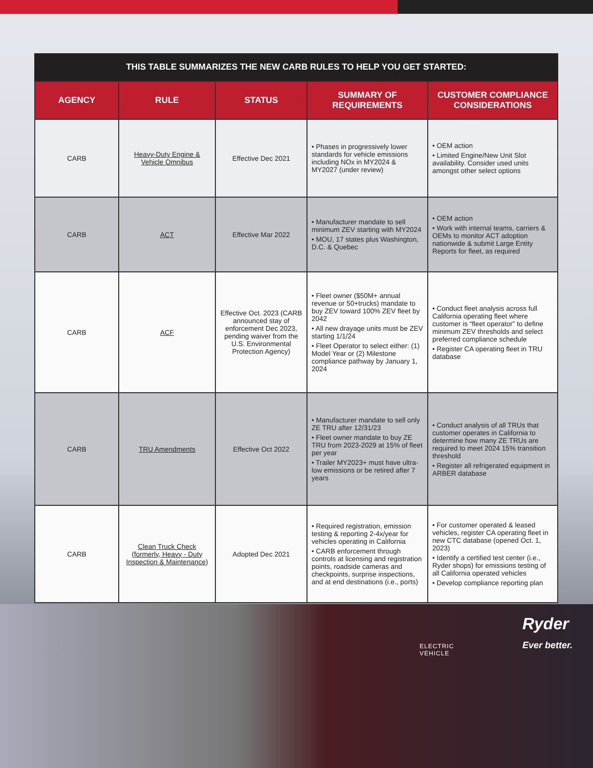THIS TABLE SUMMARIZES THE NEW CARB RULES TO HELP YOU GET STARTED:
| AGENCY | RULE | STATUS | SUMMARY OF REQUIREMENTS | CUSTOMER COMPLIANCE CONSIDERATIONS |
| --- | --- | --- | --- | --- |
| CARB | Heavy-Duty Engine & Vehicle Omnibus | Effective Dec 2021 | • Phases in progressively lower standards for vehicle emissions including NOx in MY2024 & MY2027 (under review) | • OEM action • Limited Engine/New Unit Slot availability. Consider used units amongst other select options |
| CARB | ACT | Effective Mar 2022 | • Manufacturer mandate to sell minimum ZEV starting with MY2024 • MOU, 17 states plus Washington, D.C. & Quebec | • OEM action • Work with internal teams, carriers & OEMs to monitor ACT adoption nationwide & submit Large Entity Reports for fleet, as required |
| CARB | ACF | Effective Oct. 2023 (CARB announced stay of enforcement Dec 2023, pending waiver from the U.S. Environmental Protection Agency) | • Fleet owner ($50M+ annual revenue or 50+trucks) mandate to buy ZEV toward 100% ZEV fleet by 2042 • All new drayage units must be ZEV starting 1/1/24 • Fleet Operator to select either: (1) Model Year or (2) Milestone compliance pathway by January 1, 2024 | • Conduct fleet analysis across full California operating fleet where customer is “fleet operator” to define minimum ZEV thresholds and select preferred compliance schedule • Register CA operating fleet in TRU database |
| CARB | TRU Amendments | Effective Oct 2022 | • Manufacturer mandate to sell only ZE TRU after 12/31/23 • Fleet owner mandate to buy ZE TRU from 2023-2029 at 15% of fleet per year • Trailer MY2023+ must have ultra-low emissions or be retired after 7 years | • Conduct analysis of all TRUs that customer operates in California to determine how many ZE TRUs are required to meet 2024 15% transition threshold • Register all refrigerated equipment in ARBER database |
| CARB | Clean Truck Check (formerly, Heavy - Duty Inspection & Maintenance) | Adopted Dec 2021 | • Required registration, emission testing & reporting 2-4x/year for vehicles operating in California • CARB enforcement through controls at licensing and registration points, roadside cameras and checkpoints, surprise inspections, and at end destinations (i.e., ports) | • For customer operated & leased vehicles, register CA operating fleet in new CTC database (opened Oct. 1, 2023) • Identify a certified test center (i.e., Ryder shops) for emissions testing of all California operated vehicles • Develop compliance reporting plan |
Ryder
Ever better.
ELECTRIC
VEHICLE